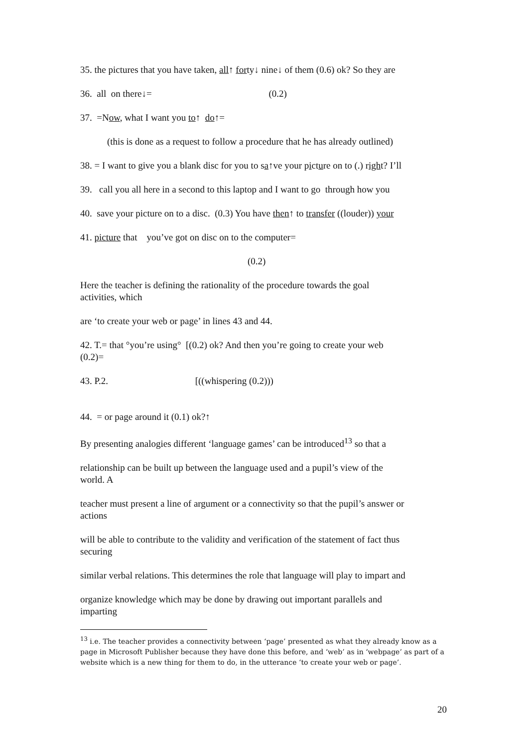35. the pictures that you have taken, all↑ forty↓ nine↓ of them (0.6) ok? So they are
36. all on there↓= (0.2)
37. =Now, what I want you to↑ do↑=
(this is done as a request to follow a procedure that he has already outlined)
38. = I want to give you a blank disc for you to sa↑ve your picture on to (.) right? I’ll
39. call you all here in a second to this laptop and I want to go through how you
40. save your picture on to a disc. (0.3) You have then↑ to transfer ((louder)) your
41. picture that you’ve got on disc on to the computer=
(0.2)
Here the teacher is defining the rationality of the procedure towards the goal
activities, which
are ‘to create your web or page’ in lines 43 and 44.
42. T.= that °you’re using° [(0.2) ok? And then you’re going to create your web
(0.2)=
43. P.2. [((whispering (0.2)))
44. = or page around it (0.1) ok?↑
By presenting analogies different ‘language games’ can be introduced<sup>13</sup> so that a
relationship can be built up between the language used and a pupil’s view of the
world. A
teacher must present a line of argument or a connectivity so that the pupil’s answer or
actions
will be able to contribute to the validity and verification of the statement of fact thus
securing
similar verbal relations. This determines the role that language will play to impart and
organize knowledge which may be done by drawing out important parallels and
imparting
<sup>13</sup> i.e. The teacher provides a connectivity between ‘page’ presented as what they already know as a page in Microsoft Publisher because they have done this before, and ‘web’ as in ‘webpage’ as part of a website which is a new thing for them to do, in the utterance ‘to create your web or page’.
20